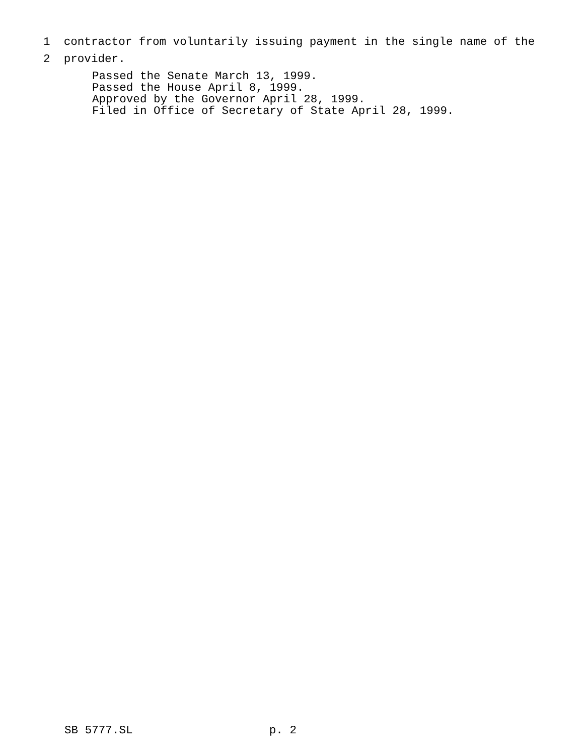1 contractor from voluntarily issuing payment in the single name of the
2 provider.
Passed the Senate March 13, 1999. Passed the House April 8, 1999. Approved by the Governor April 28, 1999. Filed in Office of Secretary of State April 28, 1999.
SB 5777.SL p. 2